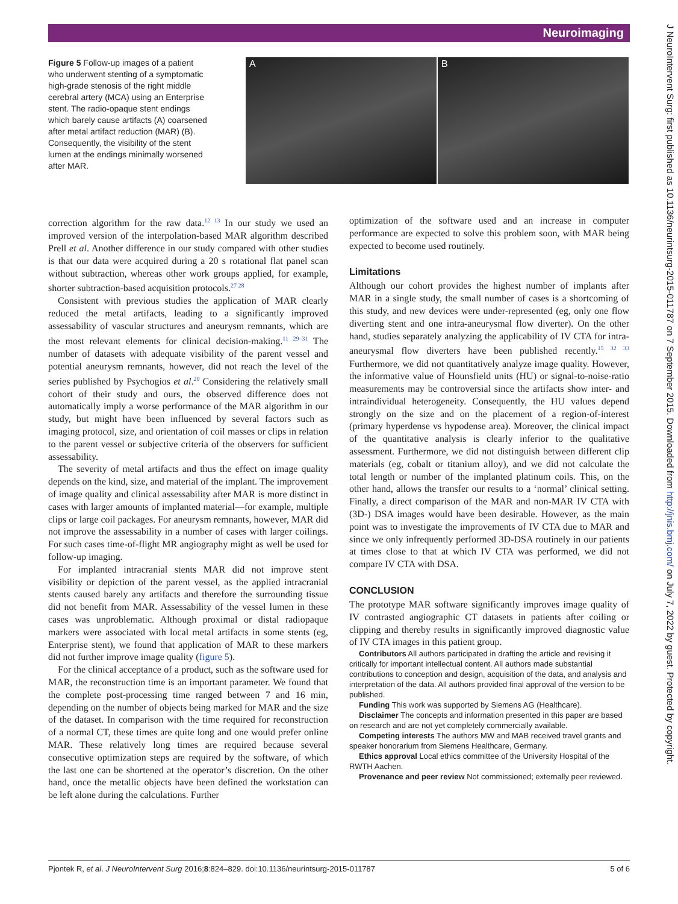Neuroimaging
J NeuroIntervent Surg: first published as 10.1136/neurintsurg-2015-011787 on 7 September 2015. Downloaded from http://jnis.bmj.com/ on July 7, 2022 by guest. Protected by copyright.
Figure 5 Follow-up images of a patient who underwent stenting of a symptomatic high-grade stenosis of the right middle cerebral artery (MCA) using an Enterprise stent. The radio-opaque stent endings which barely cause artifacts (A) coarsened after metal artifact reduction (MAR) (B). Consequently, the visibility of the stent lumen at the endings minimally worsened after MAR.
A B
correction algorithm for the raw data.<sup>12 13</sup> In our study we used an improved version of the interpolation-based MAR algorithm described Prell et al. Another difference in our study compared with other studies is that our data were acquired during a 20 s rotational flat panel scan without subtraction, whereas other work groups applied, for example, shorter subtraction-based acquisition protocols.<sup>27 28</sup>
Consistent with previous studies the application of MAR clearly reduced the metal artifacts, leading to a significantly improved assessability of vascular structures and aneurysm remnants, which are the most relevant elements for clinical decision-making.<sup>11 29–31</sup> The number of datasets with adequate visibility of the parent vessel and potential aneurysm remnants, however, did not reach the level of the series published by Psychogios et al.<sup>29</sup> Considering the relatively small cohort of their study and ours, the observed difference does not automatically imply a worse performance of the MAR algorithm in our study, but might have been influenced by several factors such as imaging protocol, size, and orientation of coil masses or clips in relation to the parent vessel or subjective criteria of the observers for sufficient assessability.
The severity of metal artifacts and thus the effect on image quality depends on the kind, size, and material of the implant. The improvement of image quality and clinical assessability after MAR is more distinct in cases with larger amounts of implanted material—for example, multiple clips or large coil packages. For aneurysm remnants, however, MAR did not improve the assessability in a number of cases with larger coilings. For such cases time-of-flight MR angiography might as well be used for follow-up imaging.
For implanted intracranial stents MAR did not improve stent visibility or depiction of the parent vessel, as the applied intracranial stents caused barely any artifacts and therefore the surrounding tissue did not benefit from MAR. Assessability of the vessel lumen in these cases was unproblematic. Although proximal or distal radiopaque markers were associated with local metal artifacts in some stents (eg, Enterprise stent), we found that application of MAR to these markers did not further improve image quality (figure 5).
For the clinical acceptance of a product, such as the software used for MAR, the reconstruction time is an important parameter. We found that the complete post-processing time ranged between 7 and 16 min, depending on the number of objects being marked for MAR and the size of the dataset. In comparison with the time required for reconstruction of a normal CT, these times are quite long and one would prefer online MAR. These relatively long times are required because several consecutive optimization steps are required by the software, of which the last one can be shortened at the operator’s discretion. On the other hand, once the metallic objects have been defined the workstation can be left alone during the calculations. Further
optimization of the software used and an increase in computer performance are expected to solve this problem soon, with MAR being expected to become used routinely.
Limitations
Although our cohort provides the highest number of implants after MAR in a single study, the small number of cases is a shortcoming of this study, and new devices were under-represented (eg, only one flow diverting stent and one intra-aneurysmal flow diverter). On the other hand, studies separately analyzing the applicability of IV CTA for intra-aneurysmal flow diverters have been published recently.<sup>15 32 33</sup> Furthermore, we did not quantitatively analyze image quality. However, the informative value of Hounsfield units (HU) or signal-to-noise-ratio measurements may be controversial since the artifacts show inter- and intraindividual heterogeneity. Consequently, the HU values depend strongly on the size and on the placement of a region-of-interest (primary hyperdense vs hypodense area). Moreover, the clinical impact of the quantitative analysis is clearly inferior to the qualitative assessment. Furthermore, we did not distinguish between different clip materials (eg, cobalt or titanium alloy), and we did not calculate the total length or number of the implanted platinum coils. This, on the other hand, allows the transfer our results to a ‘normal’ clinical setting. Finally, a direct comparison of the MAR and non-MAR IV CTA with (3D-) DSA images would have been desirable. However, as the main point was to investigate the improvements of IV CTA due to MAR and since we only infrequently performed 3D-DSA routinely in our patients at times close to that at which IV CTA was performed, we did not compare IV CTA with DSA.
CONCLUSION
The prototype MAR software significantly improves image quality of IV contrasted angiographic CT datasets in patients after coiling or clipping and thereby results in significantly improved diagnostic value of IV CTA images in this patient group.
Contributors All authors participated in drafting the article and revising it critically for important intellectual content. All authors made substantial contributions to conception and design, acquisition of the data, and analysis and interpretation of the data. All authors provided final approval of the version to be published.
Funding This work was supported by Siemens AG (Healthcare).
Disclaimer The concepts and information presented in this paper are based on research and are not yet completely commercially available.
Competing interests The authors MW and MAB received travel grants and speaker honorarium from Siemens Healthcare, Germany.
Ethics approval Local ethics committee of the University Hospital of the RWTH Aachen.
Provenance and peer review Not commissioned; externally peer reviewed.
Pjontek R, et al. J NeuroIntervent Surg 2016;8:824–829. doi:10.1136/neurintsurg-2015-011787 5 of 6